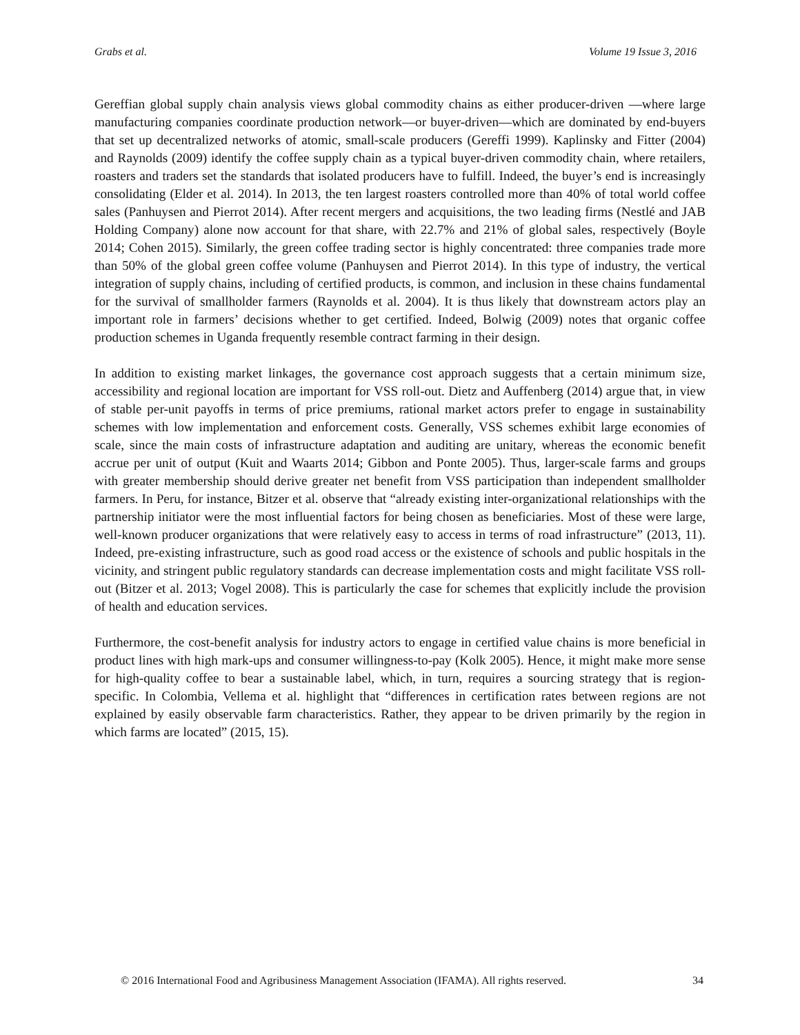Grabs et al. Volume 19 Issue 3, 2016
Gereffian global supply chain analysis views global commodity chains as either producer-driven —where large manufacturing companies coordinate production network—or buyer-driven—which are dominated by end-buyers that set up decentralized networks of atomic, small-scale producers (Gereffi 1999). Kaplinsky and Fitter (2004) and Raynolds (2009) identify the coffee supply chain as a typical buyer-driven commodity chain, where retailers, roasters and traders set the standards that isolated producers have to fulfill. Indeed, the buyer’s end is increasingly consolidating (Elder et al. 2014). In 2013, the ten largest roasters controlled more than 40% of total world coffee sales (Panhuysen and Pierrot 2014). After recent mergers and acquisitions, the two leading firms (Nestlé and JAB Holding Company) alone now account for that share, with 22.7% and 21% of global sales, respectively (Boyle 2014; Cohen 2015). Similarly, the green coffee trading sector is highly concentrated: three companies trade more than 50% of the global green coffee volume (Panhuysen and Pierrot 2014). In this type of industry, the vertical integration of supply chains, including of certified products, is common, and inclusion in these chains fundamental for the survival of smallholder farmers (Raynolds et al. 2004). It is thus likely that downstream actors play an important role in farmers’ decisions whether to get certified. Indeed, Bolwig (2009) notes that organic coffee production schemes in Uganda frequently resemble contract farming in their design.
In addition to existing market linkages, the governance cost approach suggests that a certain minimum size, accessibility and regional location are important for VSS roll-out. Dietz and Auffenberg (2014) argue that, in view of stable per-unit payoffs in terms of price premiums, rational market actors prefer to engage in sustainability schemes with low implementation and enforcement costs. Generally, VSS schemes exhibit large economies of scale, since the main costs of infrastructure adaptation and auditing are unitary, whereas the economic benefit accrue per unit of output (Kuit and Waarts 2014; Gibbon and Ponte 2005). Thus, larger-scale farms and groups with greater membership should derive greater net benefit from VSS participation than independent smallholder farmers. In Peru, for instance, Bitzer et al. observe that “already existing inter-organizational relationships with the partnership initiator were the most influential factors for being chosen as beneficiaries. Most of these were large, well-known producer organizations that were relatively easy to access in terms of road infrastructure” (2013, 11). Indeed, pre-existing infrastructure, such as good road access or the existence of schools and public hospitals in the vicinity, and stringent public regulatory standards can decrease implementation costs and might facilitate VSS roll-out (Bitzer et al. 2013; Vogel 2008). This is particularly the case for schemes that explicitly include the provision of health and education services.
Furthermore, the cost-benefit analysis for industry actors to engage in certified value chains is more beneficial in product lines with high mark-ups and consumer willingness-to-pay (Kolk 2005). Hence, it might make more sense for high-quality coffee to bear a sustainable label, which, in turn, requires a sourcing strategy that is region-specific. In Colombia, Vellema et al. highlight that “differences in certification rates between regions are not explained by easily observable farm characteristics. Rather, they appear to be driven primarily by the region in which farms are located” (2015, 15).
© 2016 International Food and Agribusiness Management Association (IFAMA). All rights reserved. 34